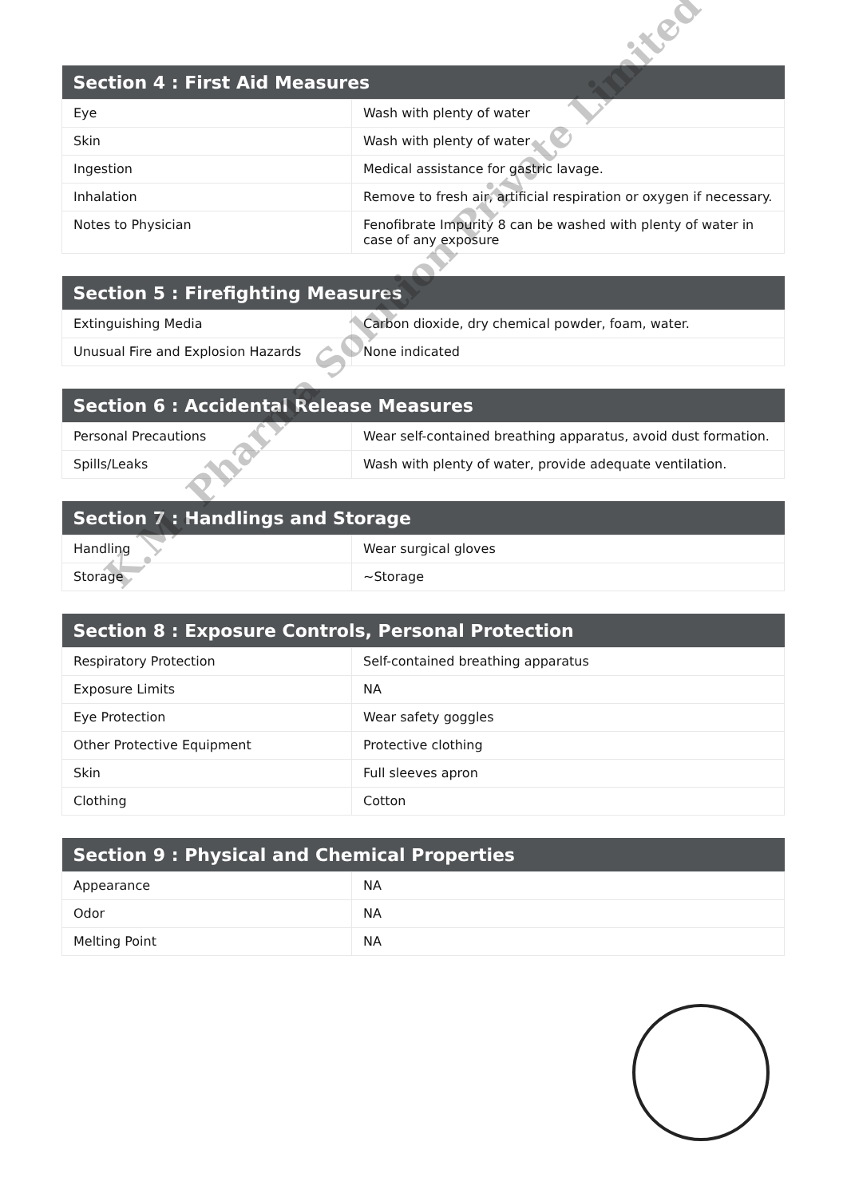| Section 4 : First Aid Measures | |
| --- | --- |
| Eye | Wash with plenty of water |
| Skin | Wash with plenty of water |
| Ingestion | Medical assistance for gastric lavage. |
| Inhalation | Remove to fresh air, artificial respiration or oxygen if necessary. |
| Notes to Physician | Fenofibrate Impurity 8 can be washed with plenty of water in case of any exposure |
| Section 5 : Firefighting Measures | |
| --- | --- |
| Extinguishing Media | Carbon dioxide, dry chemical powder, foam, water. |
| Unusual Fire and Explosion Hazards | None indicated |
| Section 6 : Accidental Release Measures | |
| --- | --- |
| Personal Precautions | Wear self-contained breathing apparatus, avoid dust formation. |
| Spills/Leaks | Wash with plenty of water, provide adequate ventilation. |
| Section 7 : Handlings and Storage | |
| --- | --- |
| Handling | Wear surgical gloves |
| Storage | ~Storage |
| Section 8 : Exposure Controls, Personal Protection | |
| --- | --- |
| Respiratory Protection | Self-contained breathing apparatus |
| Exposure Limits | NA |
| Eye Protection | Wear safety goggles |
| Other Protective Equipment | Protective clothing |
| Skin | Full sleeves apron |
| Clothing | Cotton |
| Section 9 : Physical and Chemical Properties | |
| --- | --- |
| Appearance | NA |
| Odor | NA |
| Melting Point | NA |
K.M. Pharma Solution Private Limited